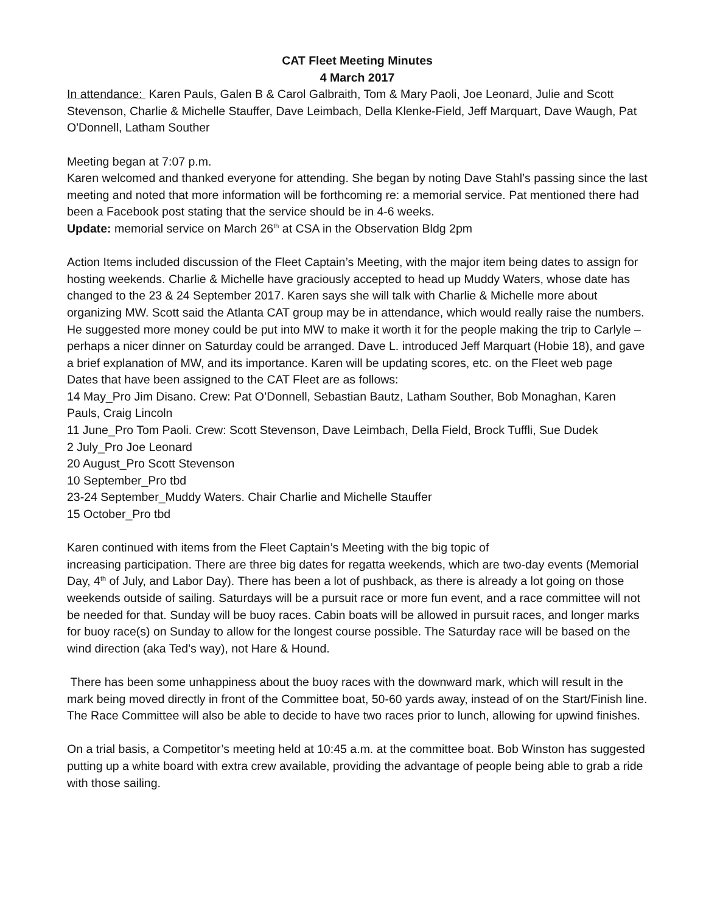CAT Fleet Meeting Minutes
4 March 2017
In attendance: Karen Pauls, Galen B & Carol Galbraith, Tom & Mary Paoli, Joe Leonard, Julie and Scott Stevenson, Charlie & Michelle Stauffer, Dave Leimbach, Della Klenke-Field, Jeff Marquart, Dave Waugh, Pat O'Donnell, Latham Souther
Meeting began at 7:07 p.m.
Karen welcomed and thanked everyone for attending. She began by noting Dave Stahl’s passing since the last meeting and noted that more information will be forthcoming re: a memorial service. Pat mentioned there had been a Facebook post stating that the service should be in 4-6 weeks.
Update: memorial service on March 26<sup>th</sup> at CSA in the Observation Bldg 2pm
Action Items included discussion of the Fleet Captain’s Meeting, with the major item being dates to assign for hosting weekends. Charlie & Michelle have graciously accepted to head up Muddy Waters, whose date has changed to the 23 & 24 September 2017. Karen says she will talk with Charlie & Michelle more about organizing MW. Scott said the Atlanta CAT group may be in attendance, which would really raise the numbers. He suggested more money could be put into MW to make it worth it for the people making the trip to Carlyle – perhaps a nicer dinner on Saturday could be arranged. Dave L. introduced Jeff Marquart (Hobie 18), and gave a brief explanation of MW, and its importance. Karen will be updating scores, etc. on the Fleet web page
Dates that have been assigned to the CAT Fleet are as follows:
14 May_Pro Jim Disano. Crew: Pat O’Donnell, Sebastian Bautz, Latham Souther, Bob Monaghan, Karen Pauls, Craig Lincoln
11 June_Pro Tom Paoli. Crew: Scott Stevenson, Dave Leimbach, Della Field, Brock Tuffli, Sue Dudek
2 July_Pro Joe Leonard
20 August_Pro Scott Stevenson
10 September_Pro tbd
23-24 September_Muddy Waters. Chair Charlie and Michelle Stauffer
15 October_Pro tbd
Karen continued with items from the Fleet Captain’s Meeting with the big topic of
increasing participation. There are three big dates for regatta weekends, which are two-day events (Memorial Day, 4<sup>th</sup> of July, and Labor Day). There has been a lot of pushback, as there is already a lot going on those weekends outside of sailing. Saturdays will be a pursuit race or more fun event, and a race committee will not be needed for that. Sunday will be buoy races. Cabin boats will be allowed in pursuit races, and longer marks for buoy race(s) on Sunday to allow for the longest course possible. The Saturday race will be based on the wind direction (aka Ted’s way), not Hare & Hound.
There has been some unhappiness about the buoy races with the downward mark, which will result in the mark being moved directly in front of the Committee boat, 50-60 yards away, instead of on the Start/Finish line. The Race Committee will also be able to decide to have two races prior to lunch, allowing for upwind finishes.
On a trial basis, a Competitor’s meeting held at 10:45 a.m. at the committee boat. Bob Winston has suggested putting up a white board with extra crew available, providing the advantage of people being able to grab a ride with those sailing.